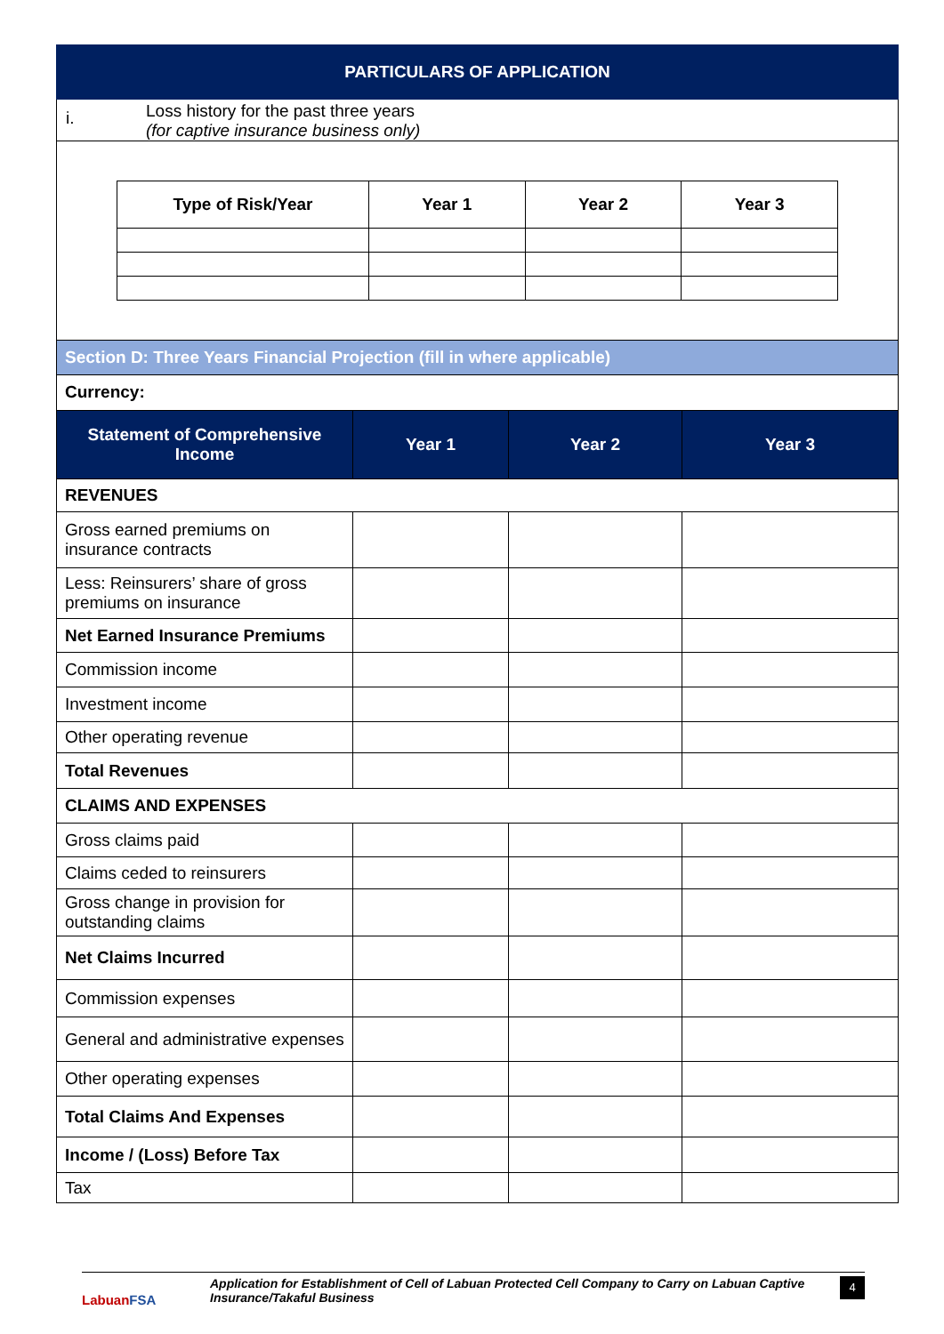PARTICULARS OF APPLICATION
i.
Loss history for the past three years
(for captive insurance business only)
| Type of Risk/Year | Year 1 | Year 2 | Year 3 |
| --- | --- | --- | --- |
Section D: Three Years Financial Projection (fill in where applicable)
Currency:
| Statement of Comprehensive Income | Year 1 | Year 2 | Year 3 |
| --- | --- | --- | --- |
| REVENUES | | | |
| Gross earned premiums on insurance contracts | | | |
| Less: Reinsurers’ share of gross premiums on insurance | | | |
| Net Earned Insurance Premiums | | | |
| Commission income | | | |
| Investment income | | | |
| Other operating revenue | | | |
| Total Revenues | | | |
| CLAIMS AND EXPENSES | | | |
| Gross claims paid | | | |
| Claims ceded to reinsurers | | | |
| Gross change in provision for outstanding claims | | | |
| Net Claims Incurred | | | |
| Commission expenses | | | |
| General and administrative expenses | | | |
| Other operating expenses | | | |
| Total Claims And Expenses | | | |
| Income / (Loss) Before Tax | | | |
| Tax | | | |
LabuanFSA
Application for Establishment of Cell of Labuan Protected Cell Company to Carry on Labuan Captive Insurance/Takaful Business
4